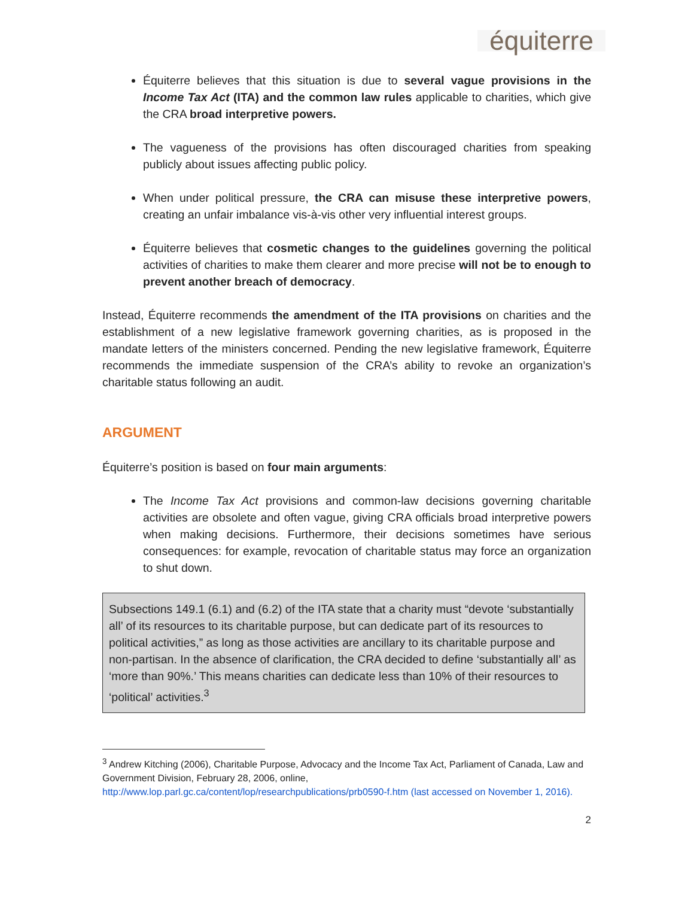équiterre
Équiterre believes that this situation is due to several vague provisions in the Income Tax Act (ITA) and the common law rules applicable to charities, which give the CRA broad interpretive powers.
The vagueness of the provisions has often discouraged charities from speaking publicly about issues affecting public policy.
When under political pressure, the CRA can misuse these interpretive powers, creating an unfair imbalance vis-à-vis other very influential interest groups.
Équiterre believes that cosmetic changes to the guidelines governing the political activities of charities to make them clearer and more precise will not be to enough to prevent another breach of democracy.
Instead, Équiterre recommends the amendment of the ITA provisions on charities and the establishment of a new legislative framework governing charities, as is proposed in the mandate letters of the ministers concerned. Pending the new legislative framework, Équiterre recommends the immediate suspension of the CRA’s ability to revoke an organization’s charitable status following an audit.
ARGUMENT
Équiterre’s position is based on four main arguments:
The Income Tax Act provisions and common-law decisions governing charitable activities are obsolete and often vague, giving CRA officials broad interpretive powers when making decisions. Furthermore, their decisions sometimes have serious consequences: for example, revocation of charitable status may force an organization to shut down.
Subsections 149.1 (6.1) and (6.2) of the ITA state that a charity must “devote ‘substantially all’ of its resources to its charitable purpose, but can dedicate part of its resources to political activities,” as long as those activities are ancillary to its charitable purpose and non-partisan. In the absence of clarification, the CRA decided to define ‘substantially all’ as ‘more than 90%.’ This means charities can dedicate less than 10% of their resources to ‘political’ activities.<sup>3</sup>
<sup>3</sup> Andrew Kitching (2006), Charitable Purpose, Advocacy and the Income Tax Act, Parliament of Canada, Law and Government Division, February 28, 2006, online, http://www.lop.parl.gc.ca/content/lop/researchpublications/prb0590-f.htm (last accessed on November 1, 2016).
2